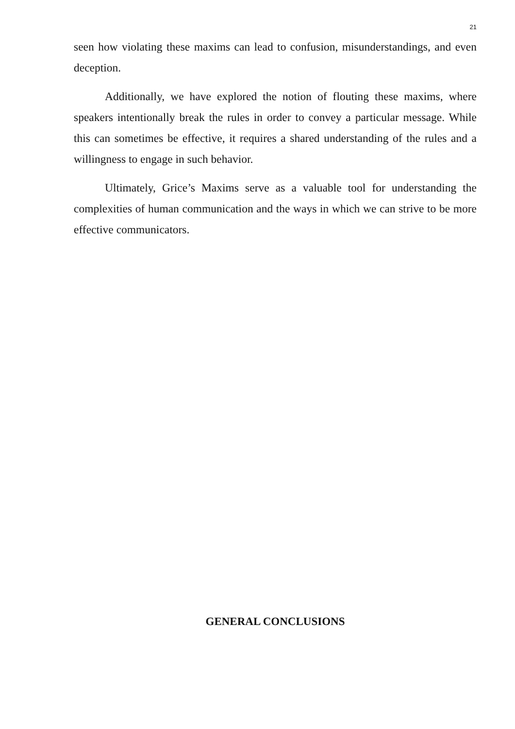21
seen how violating these maxims can lead to confusion, misunderstandings, and even deception.
Additionally, we have explored the notion of flouting these maxims, where speakers intentionally break the rules in order to convey a particular message. While this can sometimes be effective, it requires a shared understanding of the rules and a willingness to engage in such behavior.
Ultimately, Grice’s Maxims serve as a valuable tool for understanding the complexities of human communication and the ways in which we can strive to be more effective communicators.
GENERAL CONCLUSIONS